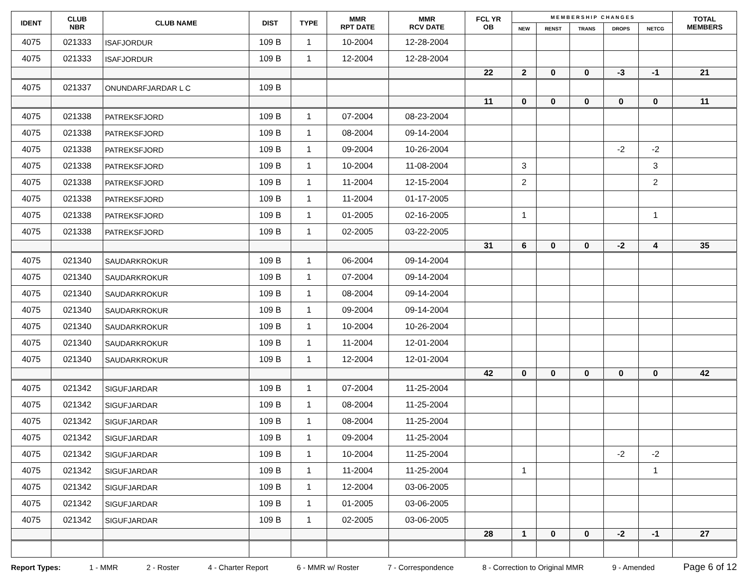| IDENT | CLUB NBR | CLUB NAME | DIST | TYPE | MMR RPT DATE | MMR RCV DATE | FCL YR OB | M E M B E R S H I P C H A N G E S | | | | | TOTAL MEMBERS |
| --- | --- | --- | --- | --- | --- | --- | --- | --- | --- | --- | --- | --- | --- |
| | | | | | | | | NEW | RENST | TRANS | DROPS | NETCG | |
| 4075 | 021333 | ISAFJORDUR | 109 B | 1 | 10-2004 | 12-28-2004 | | | | | | | |
| 4075 | 021333 | ISAFJORDUR | 109 B | 1 | 12-2004 | 12-28-2004 | | | | | | | |
| | | | | | | | 22 | 2 | 0 | 0 | -3 | -1 | 21 |
| 4075 | 021337 | ONUNDARFJARDAR L C | 109 B | | | | | | | | | | |
| | | | | | | | 11 | 0 | 0 | 0 | 0 | 0 | 11 |
| 4075 | 021338 | PATREKSFJORD | 109 B | 1 | 07-2004 | 08-23-2004 | | | | | | | |
| 4075 | 021338 | PATREKSFJORD | 109 B | 1 | 08-2004 | 09-14-2004 | | | | | | | |
| 4075 | 021338 | PATREKSFJORD | 109 B | 1 | 09-2004 | 10-26-2004 | | | | | -2 | -2 | |
| 4075 | 021338 | PATREKSFJORD | 109 B | 1 | 10-2004 | 11-08-2004 | | 3 | | | | 3 | |
| 4075 | 021338 | PATREKSFJORD | 109 B | 1 | 11-2004 | 12-15-2004 | | 2 | | | | 2 | |
| 4075 | 021338 | PATREKSFJORD | 109 B | 1 | 11-2004 | 01-17-2005 | | | | | | | |
| 4075 | 021338 | PATREKSFJORD | 109 B | 1 | 01-2005 | 02-16-2005 | | 1 | | | | 1 | |
| 4075 | 021338 | PATREKSFJORD | 109 B | 1 | 02-2005 | 03-22-2005 | | | | | | | |
| | | | | | | | 31 | 6 | 0 | 0 | -2 | 4 | 35 |
| 4075 | 021340 | SAUDARKROKUR | 109 B | 1 | 06-2004 | 09-14-2004 | | | | | | | |
| 4075 | 021340 | SAUDARKROKUR | 109 B | 1 | 07-2004 | 09-14-2004 | | | | | | | |
| 4075 | 021340 | SAUDARKROKUR | 109 B | 1 | 08-2004 | 09-14-2004 | | | | | | | |
| 4075 | 021340 | SAUDARKROKUR | 109 B | 1 | 09-2004 | 09-14-2004 | | | | | | | |
| 4075 | 021340 | SAUDARKROKUR | 109 B | 1 | 10-2004 | 10-26-2004 | | | | | | | |
| 4075 | 021340 | SAUDARKROKUR | 109 B | 1 | 11-2004 | 12-01-2004 | | | | | | | |
| 4075 | 021340 | SAUDARKROKUR | 109 B | 1 | 12-2004 | 12-01-2004 | | | | | | | |
| | | | | | | | 42 | 0 | 0 | 0 | 0 | 0 | 42 |
| 4075 | 021342 | SIGUFJARDAR | 109 B | 1 | 07-2004 | 11-25-2004 | | | | | | | |
| 4075 | 021342 | SIGUFJARDAR | 109 B | 1 | 08-2004 | 11-25-2004 | | | | | | | |
| 4075 | 021342 | SIGUFJARDAR | 109 B | 1 | 08-2004 | 11-25-2004 | | | | | | | |
| 4075 | 021342 | SIGUFJARDAR | 109 B | 1 | 09-2004 | 11-25-2004 | | | | | | | |
| 4075 | 021342 | SIGUFJARDAR | 109 B | 1 | 10-2004 | 11-25-2004 | | | | | -2 | -2 | |
| 4075 | 021342 | SIGUFJARDAR | 109 B | 1 | 11-2004 | 11-25-2004 | | 1 | | | | 1 | |
| 4075 | 021342 | SIGUFJARDAR | 109 B | 1 | 12-2004 | 03-06-2005 | | | | | | | |
| 4075 | 021342 | SIGUFJARDAR | 109 B | 1 | 01-2005 | 03-06-2005 | | | | | | | |
| 4075 | 021342 | SIGUFJARDAR | 109 B | 1 | 02-2005 | 03-06-2005 | | | | | | | |
| | | | | | | | 28 | 1 | 0 | 0 | -2 | -1 | 27 |
Report Types: 1 - MMR 2 - Roster 4 - Charter Report 6 - MMR w/ Roster 7 - Correspondence 8 - Correction to Original MMR 9 - Amended Page 6 of 12